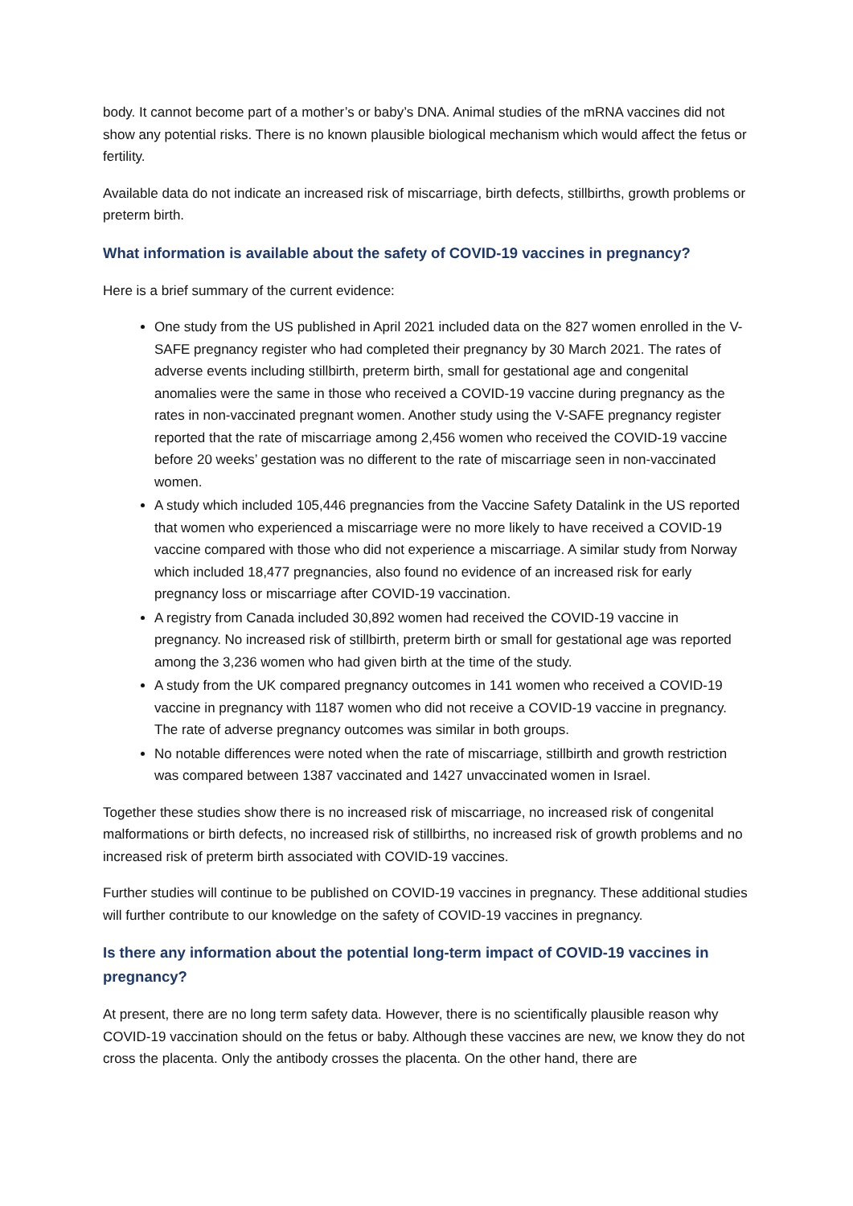body. It cannot become part of a mother’s or baby’s DNA. Animal studies of the mRNA vaccines did not show any potential risks. There is no known plausible biological mechanism which would affect the fetus or fertility.
Available data do not indicate an increased risk of miscarriage, birth defects, stillbirths, growth problems or preterm birth.
What information is available about the safety of COVID-19 vaccines in pregnancy?
Here is a brief summary of the current evidence:
One study from the US published in April 2021 included data on the 827 women enrolled in the V-SAFE pregnancy register who had completed their pregnancy by 30 March 2021. The rates of adverse events including stillbirth, preterm birth, small for gestational age and congenital anomalies were the same in those who received a COVID-19 vaccine during pregnancy as the rates in non-vaccinated pregnant women. Another study using the V-SAFE pregnancy register reported that the rate of miscarriage among 2,456 women who received the COVID-19 vaccine before 20 weeks’ gestation was no different to the rate of miscarriage seen in non-vaccinated women.
A study which included 105,446 pregnancies from the Vaccine Safety Datalink in the US reported that women who experienced a miscarriage were no more likely to have received a COVID-19 vaccine compared with those who did not experience a miscarriage. A similar study from Norway which included 18,477 pregnancies, also found no evidence of an increased risk for early pregnancy loss or miscarriage after COVID-19 vaccination.
A registry from Canada included 30,892 women had received the COVID-19 vaccine in pregnancy. No increased risk of stillbirth, preterm birth or small for gestational age was reported among the 3,236 women who had given birth at the time of the study.
A study from the UK compared pregnancy outcomes in 141 women who received a COVID-19 vaccine in pregnancy with 1187 women who did not receive a COVID-19 vaccine in pregnancy. The rate of adverse pregnancy outcomes was similar in both groups.
No notable differences were noted when the rate of miscarriage, stillbirth and growth restriction was compared between 1387 vaccinated and 1427 unvaccinated women in Israel.
Together these studies show there is no increased risk of miscarriage, no increased risk of congenital malformations or birth defects, no increased risk of stillbirths, no increased risk of growth problems and no increased risk of preterm birth associated with COVID-19 vaccines.
Further studies will continue to be published on COVID-19 vaccines in pregnancy. These additional studies will further contribute to our knowledge on the safety of COVID-19 vaccines in pregnancy.
Is there any information about the potential long-term impact of COVID-19 vaccines in pregnancy?
At present, there are no long term safety data. However, there is no scientifically plausible reason why COVID-19 vaccination should on the fetus or baby. Although these vaccines are new, we know they do not cross the placenta. Only the antibody crosses the placenta. On the other hand, there are